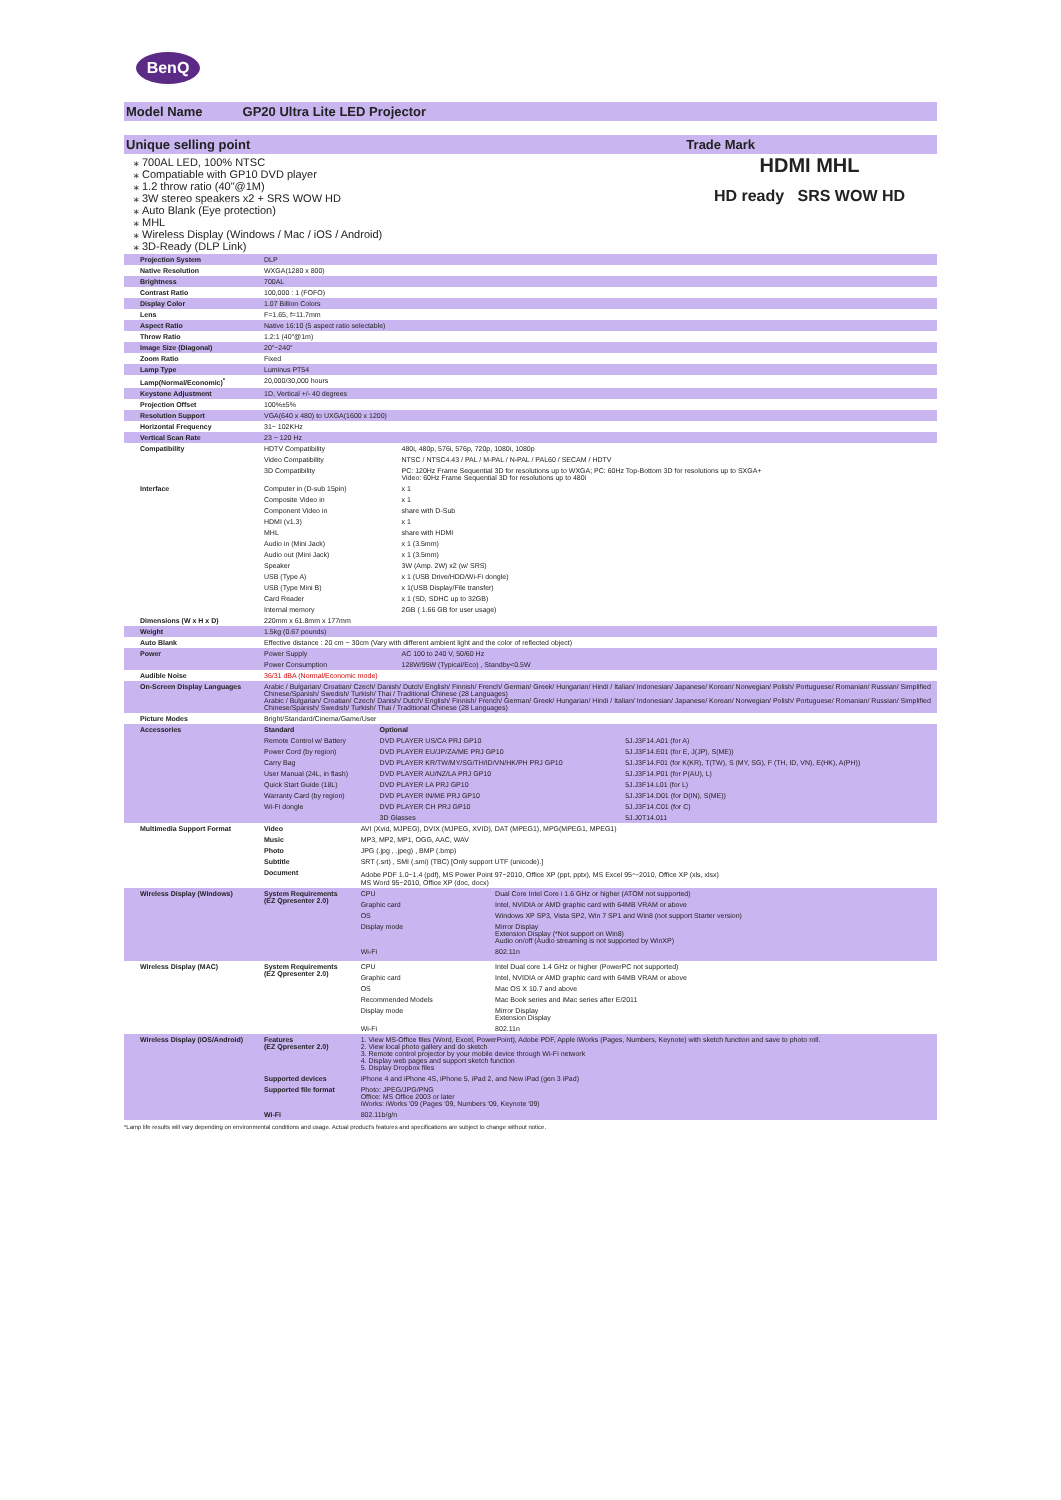BenQ
Model Name GP20 Ultra Lite LED Projector
Unique selling point Trade Mark
700AL LED, 100% NTSC
Compatiable with GP10 DVD player
1.2 throw ratio (40"@1M)
3W stereo speakers x2 + SRS WOW HD
Auto Blank (Eye protection)
MHL
Wireless Display (Windows / Mac / iOS / Android)
3D-Ready (DLP Link)
HDMI MHL
HD ready SRS WOW HD
| Projection System | DLP | |
| Native Resolution | WXGA(1280 x 800) | |
| Brightness | 700AL | |
| Contrast Ratio | 100,000 : 1 (FOFO) | |
| Display Color | 1.07 Billion Colors | |
| Lens | F=1.65, f=11.7mm | |
| Aspect Ratio | Native 16:10 (5 aspect ratio selectable) | |
| Throw Ratio | 1.2:1 (40"@1m) | |
| Image Size (Diagonal) | 20"~240" | |
| Zoom Ratio | Fixed | |
| Lamp Type | Luminus PT54 | |
| Lamp(Normal/Economic)<sup>*</sup> | 20,000/30,000 hours | |
| Keystone Adjustment | 1D, Vertical +/- 40 degrees | |
| Projection Offset | 100%±5% | |
| Resolution Support | VGA(640 x 480) to UXGA(1600 x 1200) | |
| Horizontal Frequency | 31~ 102KHz | |
| Vertical Scan Rate | 23 ~ 120 Hz | |
| Compatibility | HDTV Compatibility | 480i, 480p, 576i, 576p, 720p, 1080i, 1080p |
| | Video Compatibility | NTSC / NTSC4.43 / PAL / M-PAL / N-PAL / PAL60 / SECAM / HDTV |
| | 3D Compatibility | PC: 120Hz Frame Sequential 3D for resolutions up to WXGA; PC: 60Hz Top-Bottom 3D for resolutions up to SXGA+ Video: 60Hz Frame Sequential 3D for resolutions up to 480i |
| Interface | Computer in (D-sub 15pin) | x 1 |
| | Composite Video in | x 1 |
| | Component Video in | share with D-Sub |
| | HDMI (v1.3) | x 1 |
| | MHL | share with HDMI |
| | Audio in (Mini Jack) | x 1 (3.5mm) |
| | Audio out (Mini Jack) | x 1 (3.5mm) |
| | Speaker | 3W (Amp. 2W) x2 (w/ SRS) |
| | USB (Type A) | x 1 (USB Drive/HDD/Wi-Fi dongle) |
| | USB (Type Mini B) | x 1(USB Display/File transfer) |
| | Card Reader | x 1 (SD, SDHC up to 32GB) |
| | Internal memory | 2GB ( 1.66 GB for user usage) |
| Dimensions (W x H x D) | 220mm x 61.8mm x 177mm | |
| Weight | 1.5kg (0.67 pounds) | |
| Auto Blank | Effective distance : 20 cm ~ 30cm (Vary with different ambient light and the color of reflected object) | |
| Power | Power Supply | AC 100 to 240 V, 50/60 Hz |
| | Power Consumption | 128W/95W (Typical/Eco) , Standby<0.5W |
| Audible Noise | 36/31 dBA (Normal/Economic mode) | |
| On-Screen Display Languages | Arabic / Bulgarian/ Croatian/ Czech/ Danish/ Dutch/ English/ Finnish/ French/ German/ Greek/ Hungarian/ Hindi / Italian/ Indonesian/ Japanese/ Korean/ Norwegian/ Polish/ Portuguese/ Romanian/ Russian/ Simplified Chinese/Spanish/ Swedish/ Turkish/ Thai / Traditional Chinese (28 Languages) Arabic / Bulgarian/ Croatian/ Czech/ Danish/ Dutch/ English/ Finnish/ French/ German/ Greek/ Hungarian/ Hindi / Italian/ Indonesian/ Japanese/ Korean/ Norwegian/ Polish/ Portuguese/ Romanian/ Russian/ Simplified Chinese/Spanish/ Swedish/ Turkish/ Thai / Traditional Chinese (28 Languages) | |
| Picture Modes | Bright/Standard/Cinema/Game/User | |
| Accessories | Standard | Optional | |
| | Remote Control w/ Battery | DVD PLAYER US/CA PRJ GP10 | 5J.J3F14.A01 (for A) |
| | Power Cord (by region) | DVD PLAYER EU/JP/ZA/ME PRJ GP10 | 5J.J3F14.E01 (for E, J(JP), S(ME)) |
| | Carry Bag | DVD PLAYER KR/TW/MY/SG/TH/ID/VN/HK/PH PRJ GP10 | 5J.J3F14.F01 (for K(KR), T(TW), S (MY, SG), F (TH, ID, VN), E(HK), A(PH)) |
| | User Manual (24L, in flash) | DVD PLAYER AU/NZ/LA PRJ GP10 | 5J.J3F14.P01 (for P(AU), L) |
| | Quick Start Guide (18L) | DVD PLAYER LA PRJ GP10 | 5J.J3F14.L01 (for L) |
| | Warranty Card (by region) | DVD PLAYER IN/ME PRJ GP10 | 5J.J3F14.D01 (for D(IN), S(ME)) |
| | Wi-Fi dongle | DVD PLAYER CH PRJ GP10 | 5J.J3F14.C01 (for C) |
| | | 3D Glasses | 5J.J0T14.011 |
| Multimedia Support Format | Video | AVI (Xvid, MJPEG), DVIX (MJPEG, XVID), DAT (MPEG1), MPG(MPEG1, MPEG1) | |
| | Music | MP3, MP2, MP1, OGG, AAC, WAV | |
| | Photo | JPG (.jpg , .jpeg) , BMP (.bmp) | |
| | Subtitle | SRT (.srt) , SMI (.smi) (TBC) [Only support UTF (unicode).] | |
| | Document | Adobe PDF 1.0~1.4 (pdf), MS Power Point 97~2010, Office XP (ppt, pptx), MS Excel 95～2010, Office XP (xls, xlsx) MS Word 95~2010, Office XP (doc, docx) | |
| Wireless Display (Windows) | System Requirements (EZ Qpresenter 2.0) | CPU | Dual Core Intel Core i 1.6 GHz or higher (ATOM not supported) |
| | | Graphic card | Intel, NVIDIA or AMD graphic card with 64MB VRAM or above |
| | | OS | Windows XP SP3, Vista SP2, Win 7 SP1 and Win8 (not support Starter version) |
| | | Display mode | Mirror Display Extension Display (*Not support on Win8) Audio on/off (Audio streaming is not supported by WinXP) |
| | | Wi-Fi | 802.11n |
| Wireless Display (MAC) | System Requirements (EZ Qpresenter 2.0) | CPU | Intel Dual core 1.4 GHz or higher (PowerPC not supported) |
| | | Graphic card | Intel, NVIDIA or AMD graphic card with 64MB VRAM or above |
| | | OS | Mac OS X 10.7 and above |
| | | Recommended Models | Mac Book series and iMac series after E/2011 |
| | | Display mode | Mirror Display Extension Display |
| | | Wi-Fi | 802.11n |
| Wireless Display (iOS/Android) | Features (EZ Qpresenter 2.0) | 1. View MS-Office files (Word, Excel, PowerPoint), Adobe PDF, Apple iWorks (Pages, Numbers, Keynote) with sketch function and save to photo roll. 2. View local photo gallery and do sketch 3. Remote control projector by your mobile device through Wi-Fi network 4. Display web pages and support sketch function 5. Display Dropbox files | |
| | Supported devices | iPhone 4 and iPhone 4S, iPhone 5, iPad 2, and New iPad (gen 3 iPad) | |
| | Supported file format | Photo: JPEG/JPG/PNG Office: MS Office 2003 or later iWorks: iWorks '09 (Pages '09, Numbers '09, Keynote '09) | |
| | Wi-Fi | 802.11b/g/n | |
*Lamp life results will vary depending on environmental conditions and usage. Actual product's features and specifications are subject to change without notice.